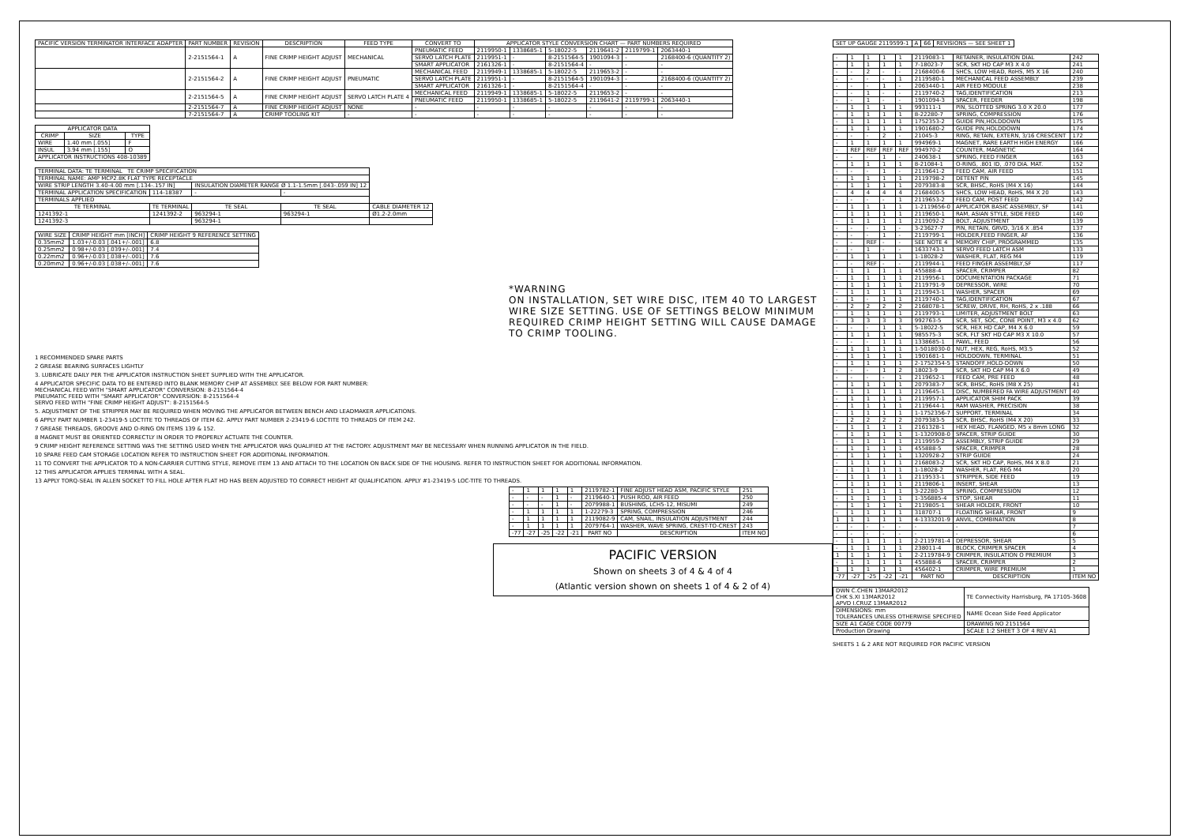| PACIFIC VERSION TERMINATOR INTERFACE ADAPTER | PART NUMBER | REVISION | DESCRIPTION | FEED TYPE | CONVERT TO | APPLICATOR STYLE CONVERSION CHART — PART NUMBERS REQUIRED | | | | | |
| --- | --- | --- | --- | --- | --- | --- | --- | --- | --- | --- | --- |
| | 2-2151564-1 | A | FINE CRIMP HEIGHT ADJUST | MECHANICAL | PNEUMATIC FEED | 2119950-1 | 1338685-1 | 5-18022-5 | 2119641-2 | 2119799-1 | 2063440-1 |
| | | | | | SERVO LATCH PLATE | 2119951-1 | - | 8-2151564-5 | 1901094-3 | - | 2168400-6 (QUANTITY 2) |
| | | | | | SMART APPLICATOR | 2161326-1 | - | 8-2151564-4 | - | - | - |
| | 2-2151564-2 | A | FINE CRIMP HEIGHT ADJUST | PNEUMATIC | MECHANICAL FEED | 2119949-1 | 1338685-1 | 5-18022-5 | 2119653-2 | - | - |
| | | | | | SERVO LATCH PLATE | 2119951-1 | - | 8-2151564-5 | 1901094-3 | - | 2168400-6 (QUANTITY 2) |
| | | | | | SMART APPLICATOR | 2161326-1 | - | 8-2151564-4 | - | - | - |
| | 2-2151564-5 | A | FINE CRIMP HEIGHT ADJUST | SERVO LATCH PLATE 4 | MECHANICAL FEED | 2119949-1 | 1338685-1 | 5-18022-5 | 2119653-2 | - | - |
| | | | | | PNEUMATIC FEED | 2119950-1 | 1338685-1 | 5-18022-5 | 2119641-2 | 2119799-1 | 2063440-1 |
| | 2-2151564-7 | A | FINE CRIMP HEIGHT ADJUST | NONE | - | - | - | - | - | - | - |
| | 7-2151564-7 | A | CRIMP TOOLING KIT | - | - | - | - | - | - | - | - |
| APPLICATOR DATA | | |
| --- | --- | --- |
| CRIMP | SIZE | TYPE |
| WIRE | 1.40 mm [.055] | F |
| INSUL | 3.94 mm [.155] | O |
| APPLICATOR INSTRUCTIONS 408-10389 | | |
| TERMINAL DATA: TE TERMINAL TE CRIMP SPECIFICATION | | | | |
| TERMINAL NAME: AMP MCP2.8K FLAT TYPE RECEPTACLE | | | | |
| WIRE STRIP LENGTH 3.40-4.00 mm [.134-.157 IN] | | INSULATION DIAMETER RANGE Ø 1.1-1.5mm [.043-.059 IN] 12 | | |
| TERMINAL APPLICATION SPECIFICATION | 114-18387 | - | - | |
| TERMINALS APPLIED | | | | |
| TE TERMINAL | TE TERMINAL | TE SEAL | TE SEAL | CABLE DIAMETER 12 |
| 1241392-1 | 1241392-2 | 963294-1 | 963294-1 | Ø1.2-2.0mm |
| 1241392-3 | | 963294-1 | | |
| WIRE SIZE | CRIMP HEIGHT mm [INCH] | CRIMP HEIGHT 9 REFERENCE SETTING |
| --- | --- | --- |
| 0.35mm2 | 1.03+/-0.03 [.041+/-.001] | 6.8 |
| 0.25mm2 | 0.98+/-0.03 [.039+/-.001] | 7.4 |
| 0.22mm2 | 0.96+/-0.03 [.038+/-.001] | 7.6 |
| 0.20mm2 | 0.96+/-0.03 [.038+/-.001] | 7.6 |
*WARNING
ON INSTALLATION, SET WIRE DISC, ITEM 40 TO LARGEST WIRE SIZE SETTING. USE OF SETTINGS BELOW MINIMUM REQUIRED CRIMP HEIGHT SETTING WILL CAUSE DAMAGE TO CRIMP TOOLING.
1 RECOMMENDED SPARE PARTS
2 GREASE BEARING SURFACES LIGHTLY
3. LUBRICATE DAILY PER THE APPLICATOR INSTRUCTION SHEET SUPPLIED WITH THE APPLICATOR.
4 APPLICATOR SPECIFIC DATA TO BE ENTERED INTO BLANK MEMORY CHIP AT ASSEMBLY. SEE BELOW FOR PART NUMBER:
MECHANICAL FEED WITH "SMART APPLICATOR" CONVERSION: 8-2151564-4
PNEUMATIC FEED WITH "SMART APPLICATOR" CONVERSION: 8-2151564-4
SERVO FEED WITH "FINE CRIMP HEIGHT ADJUST": 8-2151564-5
5. ADJUSTMENT OF THE STRIPPER MAY BE REQUIRED WHEN MOVING THE APPLICATOR BETWEEN BENCH AND LEADMAKER APPLICATIONS.
6 APPLY PART NUMBER 1-23419-5 LOCTITE TO THREADS OF ITEM 62. APPLY PART NUMBER 2-23419-6 LOCTITE TO THREADS OF ITEM 242.
7 GREASE THREADS, GROOVE AND O-RING ON ITEMS 139 & 152.
8 MAGNET MUST BE ORIENTED CORRECTLY IN ORDER TO PROPERLY ACTUATE THE COUNTER.
9 CRIMP HEIGHT REFERENCE SETTING WAS THE SETTING USED WHEN THE APPLICATOR WAS QUALIFIED AT THE FACTORY. ADJUSTMENT MAY BE NECESSARY WHEN RUNNING APPLICATOR IN THE FIELD.
10 SPARE FEED CAM STORAGE LOCATION REFER TO INSTRUCTION SHEET FOR ADDITIONAL INFORMATION.
11 TO CONVERT THE APPLICATOR TO A NON-CARRIER CUTTING STYLE, REMOVE ITEM 13 AND ATTACH TO THE LOCATION ON BACK SIDE OF THE HOUSING. REFER TO INSTRUCTION SHEET FOR ADDITIONAL INFORMATION.
12 THIS APPLICATOR APPLIES TERMINAL WITH A SEAL.
13 APPLY TORQ-SEAL IN ALLEN SOCKET TO FILL HOLE AFTER FLAT HD HAS BEEN ADJUSTED TO CORRECT HEIGHT AT QUALIFICATION. APPLY #1-23419-5 LOC-TITE TO THREADS.
| - | 1 | 1 | 1 | 1 | 2119782-1 | FINE ADJUST HEAD ASM, PACIFIC STYLE | 251 |
| - | - | - | 1 | - | 2119640-1 | PUSH ROD, AIR FEED | 250 |
| - | - | - | 1 | - | 2079988-1 | BUSHING, LCH5-12, MISUMI | 249 |
| - | 1 | 1 | 1 | 1 | 1-22279-3 | SPRING, COMPRESSION | 246 |
| - | 1 | 1 | 1 | 1 | 2119082-9 | CAM, SNAIL, INSULATION ADJUSTMENT | 244 |
| - | 1 | 1 | 1 | 1 | 2079764-1 | WASHER, WAVE SPRING, CREST-TO-CREST | 243 |
| -77 | -27 | -25 | -22 | -21 | PART NO | DESCRIPTION | ITEM NO |
PACIFIC VERSION
Shown on sheets 3 of 4 & 4 of 4
(Atlantic version shown on sheets 1 of 4 & 2 of 4)
| SET UP GAUGE 2119599-1 | A | 66 | REVISIONS — SEE SHEET 1 |
| - | 1 | 1 | 1 | 1 | 2119083-1 | RETAINER, INSULATION DIAL | 242 |
| - | 1 | 1 | 1 | 1 | 7-18023-7 | SCR, SKT HD CAP M3 X 4.0 | 241 |
| - | - | 2 | - | - | 2168400-6 | SHCS, LOW HEAD, RoHS, M5 X 16 | 240 |
| - | - | - | - | 1 | 2119580-1 | MECHANICAL FEED ASSEMBLY | 239 |
| - | - | - | 1 | - | 2063440-1 | AIR FEED MODULE | 238 |
| - | - | 1 | - | - | 2119740-2 | TAG,IDENTIFICATION | 213 |
| - | - | 1 | - | - | 1901094-3 | SPACER, FEEDER | 198 |
| - | 1 | 1 | 1 | 1 | 993111-1 | PIN, SLOTTED SPRING 3.0 X 20.0 | 177 |
| - | 1 | 1 | 1 | 1 | 8-22280-7 | SPRING, COMPRESSION | 176 |
| - | 1 | 1 | 1 | 1 | 1752353-2 | GUIDE PIN,HOLDDOWN | 175 |
| - | 1 | 1 | 1 | 1 | 1901680-2 | GUIDE PIN,HOLDDOWN | 174 |
| - | - | - | 2 | - | 21045-3 | RING, RETAIN, EXTERN, 3/16 CRESCENT | 172 |
| - | 1 | 1 | 1 | 1 | 994969-1 | MAGNET, RARE EARTH HIGH ENERGY | 166 |
| - | REF | REF | REF | REF | 994970-2 | COUNTER, MAGNETIC | 164 |
| - | - | - | 1 | - | 240638-1 | SPRING, FEED FINGER | 163 |
| - | 1 | 1 | 1 | 1 | 8-21084-1 | O-RING, .801 ID, .070 DIA. MAT. | 152 |
| - | - | - | 1 | - | 2119641-2 | FEED CAM, AIR FEED | 151 |
| - | 1 | 1 | 1 | 1 | 2119798-2 | DETENT PIN | 145 |
| - | 1 | 1 | 1 | 1 | 2079383-8 | SCR, BHSC, RoHS (M4 X 16) | 144 |
| - | 4 | 4 | 4 | 4 | 2168400-5 | SHCS, LOW HEAD, RoHS, M4 X 20 | 143 |
| - | - | - | - | 1 | 2119653-2 | FEED CAM, POST FEED | 142 |
| - | 1 | 1 | 1 | 1 | 1-2119656-0 | APPLICATOR BASIC ASSEMBLY, SF | 141 |
| - | 1 | 1 | 1 | 1 | 2119650-1 | RAM, ASIAN STYLE, SIDE FEED | 140 |
| - | 1 | 1 | 1 | 1 | 2119092-2 | BOLT, ADJUSTMENT | 139 |
| - | - | - | 1 | - | 3-23627-7 | PIN, RETAIN, GRVD, 3/16 X .854 | 137 |
| - | - | - | 1 | - | 2119799-1 | HOLDER,FEED FINGER, AF | 136 |
| - | - | REF | - | - | SEE NOTE 4 | MEMORY CHIP, PROGRAMMED | 135 |
| - | - | 1 | - | - | 1633743-1 | SERVO FEED LATCH ASM | 133 |
| - | 1 | 1 | 1 | 1 | 1-18028-2 | WASHER, FLAT, REG M4 | 119 |
| - | - | REF | - | - | 2119944-1 | FEED FINGER ASSEMBLY,SF | 117 |
| - | 1 | 1 | 1 | 1 | 455888-4 | SPACER, CRIMPER | 82 |
| - | 1 | 1 | 1 | 1 | 2119956-1 | DOCUMENTATION PACKAGE | 71 |
| - | 1 | 1 | 1 | 1 | 2119791-9 | DEPRESSOR, WIRE | 70 |
| - | 1 | 1 | 1 | 1 | 2119943-1 | WASHER, SPACER | 69 |
| - | 1 | - | 1 | 1 | 2119740-1 | TAG,IDENTIFICATION | 67 |
| - | 2 | 2 | 2 | 2 | 2168078-1 | SCREW, DRIVE, RH, RoHS, 2 x .188 | 66 |
| - | 1 | 1 | 1 | 1 | 2119793-1 | LIMITER, ADJUSTMENT BOLT | 63 |
| - | 3 | 3 | 3 | 3 | 992763-5 | SCR, SET, SOC, CONE POINT, M3 x 4.0 | 62 |
| - | - | - | 1 | 1 | 5-18022-5 | SCR, HEX HD CAP, M4 X 6.0 | 59 |
| - | 1 | 1 | 1 | 1 | 985575-3 | SCR, FLT SKT HD CAP M3 X 10.0 | 57 |
| - | - | - | 1 | 1 | 1338685-1 | PAWL, FEED | 56 |
| - | 1 | 1 | 1 | 1 | 1-5018030-0 | NUT, HEX, REG, RoHS, M3.5 | 52 |
| - | 1 | 1 | 1 | 1 | 1901681-1 | HOLDDOWN, TERMINAL | 51 |
| - | 1 | 1 | 1 | 1 | 2-1752354-5 | STANDOFF,HOLD-DOWN | 50 |
| - | - | - | 1 | 2 | 18023-9 | SCR, SKT HD CAP M4 X 6.0 | 49 |
| - | - | - | - | 1 | 2119652-1 | FEED CAM, PRE FEED | 48 |
| - | 1 | 1 | 1 | 1 | 2079383-7 | SCR, BHSC, RoHS (M8 X 25) | 41 |
| - | 1 | 1 | 1 | 1 | 2119645-1 | DISC, NUMBERED FA WIRE ADJUSTMENT | 40 |
| - | 1 | 1 | 1 | 1 | 2119957-1 | APPLICATOR SHIM PACK | 39 |
| - | 1 | 1 | 1 | 1 | 2119644-1 | RAM WASHER, PRECISION | 38 |
| - | 1 | 1 | 1 | 1 | 1-1752356-7 | SUPPORT, TERMINAL | 34 |
| - | 2 | 2 | 2 | 2 | 2079383-5 | SCR, BHSC, RoHS (M4 X 20) | 33 |
| - | 1 | 1 | 1 | 1 | 2161328-1 | HEX HEAD, FLANGED, M5 x 8mm LONG | 32 |
| - | 1 | 1 | 1 | 1 | 1-1320908-0 | SPACER, STRIP GUIDE | 30 |
| - | 1 | 1 | 1 | 1 | 2119959-2 | ASSEMBLY, STRIP GUIDE | 29 |
| - | 1 | 1 | 1 | 1 | 455888-5 | SPACER, CRIMPER | 28 |
| - | 1 | 1 | 1 | 1 | 1320928-2 | STRIP GUIDE | 24 |
| - | 1 | 1 | 1 | 1 | 2168083-2 | SCR, SKT HD CAP, RoHS, M4 X 8.0 | 21 |
| - | 1 | 1 | 1 | 1 | 1-18028-2 | WASHER, FLAT, REG M4 | 20 |
| - | 1 | 1 | 1 | 1 | 2119533-1 | STRIPPER, SIDE FEED | 19 |
| - | 1 | 1 | 1 | 1 | 2119806-1 | INSERT, SHEAR | 13 |
| - | 1 | 1 | 1 | 1 | 3-22280-3 | SPRING, COMPRESSION | 12 |
| - | 1 | 1 | 1 | 1 | 1-356885-4 | STOP, SHEAR | 11 |
| - | 1 | 1 | 1 | 1 | 2119805-1 | SHEAR HOLDER, FRONT | 10 |
| - | 1 | 1 | 1 | 1 | 318707-1 | FLOATING SHEAR, FRONT | 9 |
| 1 | 1 | 1 | 1 | 1 | 4-1333201-9 | ANVIL, COMBINATION | 8 |
| - | - | - | - | - | - | - | 7 |
| - | - | - | - | - | - | - | 6 |
| - | 1 | 1 | 1 | 1 | 2-2119781-4 | DEPRESSOR, SHEAR | 5 |
| - | 1 | 1 | 1 | 1 | 238011-4 | BLOCK, CRIMPER SPACER | 4 |
| 1 | 1 | 1 | 1 | 1 | 2-2119784-9 | CRIMPER, INSULATION O PREMIUM | 3 |
| - | 1 | 1 | 1 | 1 | 455888-6 | SPACER, CRIMPER | 2 |
| 1 | 1 | 1 | 1 | 1 | 456402-1 | CRIMPER, WIRE PREMIUM | 1 |
| -77 | -27 | -25 | -22 | -21 | PART NO | DESCRIPTION | ITEM NO |
| DWN C.CHEN 13MAR2012 CHK S.XI 13MAR2012 APVD I.CRUZ 13MAR2012 | TE Connectivity Harrisburg, PA 17105-3608 |
| DIMENSIONS: mm TOLERANCES UNLESS OTHERWISE SPECIFIED | NAME Ocean Side Feed Applicator |
| SIZE A1 CAGE CODE 00779 | DRAWING NO 2151564 |
| Production Drawing | SCALE 1:2 SHEET 3 OF 4 REV A1 |
SHEETS 1 & 2 ARE NOT REQUIRED FOR PACIFIC VERSION